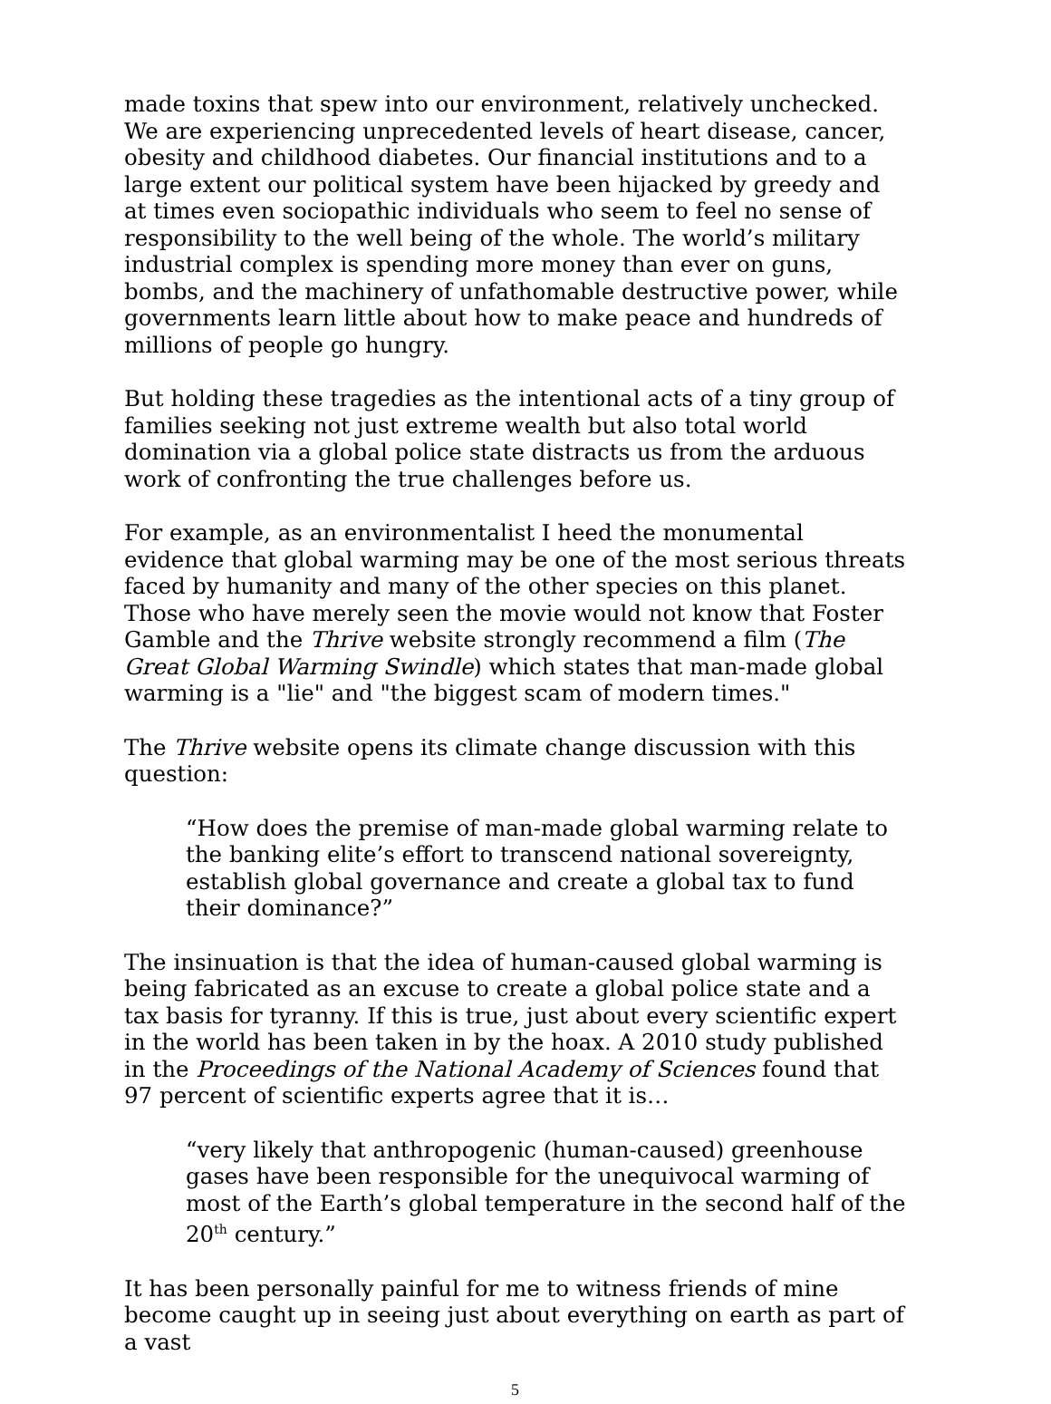made toxins that spew into our environment, relatively unchecked. We are experiencing unprecedented levels of heart disease, cancer, obesity and childhood diabetes. Our financial institutions and to a large extent our political system have been hijacked by greedy and at times even sociopathic individuals who seem to feel no sense of responsibility to the well being of the whole. The world’s military industrial complex is spending more money than ever on guns, bombs, and the machinery of unfathomable destructive power, while governments learn little about how to make peace and hundreds of millions of people go hungry.
But holding these tragedies as the intentional acts of a tiny group of families seeking not just extreme wealth but also total world domination via a global police state distracts us from the arduous work of confronting the true challenges before us.
For example, as an environmentalist I heed the monumental evidence that global warming may be one of the most serious threats faced by humanity and many of the other species on this planet. Those who have merely seen the movie would not know that Foster Gamble and the Thrive website strongly recommend a film (The Great Global Warming Swindle) which states that man-made global warming is a "lie" and "the biggest scam of modern times."
The Thrive website opens its climate change discussion with this question:
“How does the premise of man-made global warming relate to the banking elite’s effort to transcend national sovereignty, establish global governance and create a global tax to fund their dominance?”
The insinuation is that the idea of human-caused global warming is being fabricated as an excuse to create a global police state and a tax basis for tyranny. If this is true, just about every scientific expert in the world has been taken in by the hoax. A 2010 study published in the Proceedings of the National Academy of Sciences found that 97 percent of scientific experts agree that it is…
“very likely that anthropogenic (human-caused) greenhouse gases have been responsible for the unequivocal warming of most of the Earth’s global temperature in the second half of the 20<sup>th</sup> century.”
It has been personally painful for me to witness friends of mine become caught up in seeing just about everything on earth as part of a vast
5